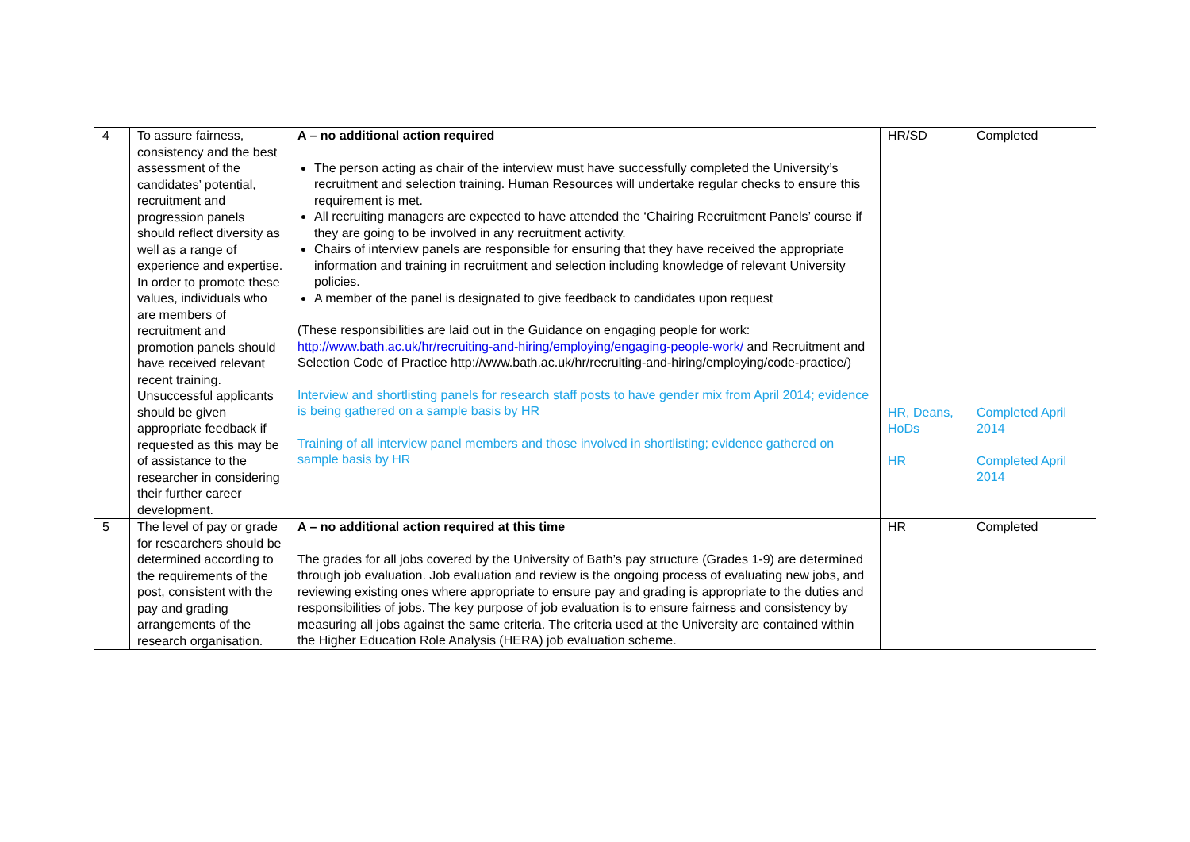| 4 | To assure fairness, consistency and the best assessment of the candidates’ potential, recruitment and progression panels should reflect diversity as well as a range of experience and expertise. In order to promote these values, individuals who are members of recruitment and promotion panels should have received relevant recent training. Unsuccessful applicants should be given appropriate feedback if requested as this may be of assistance to the researcher in considering their further career development. | A – no additional action required The person acting as chair of the interview must have successfully completed the University’s recruitment and selection training. Human Resources will undertake regular checks to ensure this requirement is met. All recruiting managers are expected to have attended the ‘Chairing Recruitment Panels’ course if they are going to be involved in any recruitment activity. Chairs of interview panels are responsible for ensuring that they have received the appropriate information and training in recruitment and selection including knowledge of relevant University policies. A member of the panel is designated to give feedback to candidates upon request (These responsibilities are laid out in the Guidance on engaging people for work: http://www.bath.ac.uk/hr/recruiting-and-hiring/employing/engaging-people-work/ and Recruitment and Selection Code of Practice http://www.bath.ac.uk/hr/recruiting-and-hiring/employing/code-practice/) Interview and shortlisting panels for research staff posts to have gender mix from April 2014; evidence is being gathered on a sample basis by HR Training of all interview panel members and those involved in shortlisting; evidence gathered on sample basis by HR | HR/SD HR, Deans, HoDs HR | Completed Completed April 2014 Completed April 2014 |
| 5 | The level of pay or grade for researchers should be determined according to the requirements of the post, consistent with the pay and grading arrangements of the research organisation. | A – no additional action required at this time The grades for all jobs covered by the University of Bath’s pay structure (Grades 1-9) are determined through job evaluation. Job evaluation and review is the ongoing process of evaluating new jobs, and reviewing existing ones where appropriate to ensure pay and grading is appropriate to the duties and responsibilities of jobs. The key purpose of job evaluation is to ensure fairness and consistency by measuring all jobs against the same criteria. The criteria used at the University are contained within the Higher Education Role Analysis (HERA) job evaluation scheme. | HR | Completed |